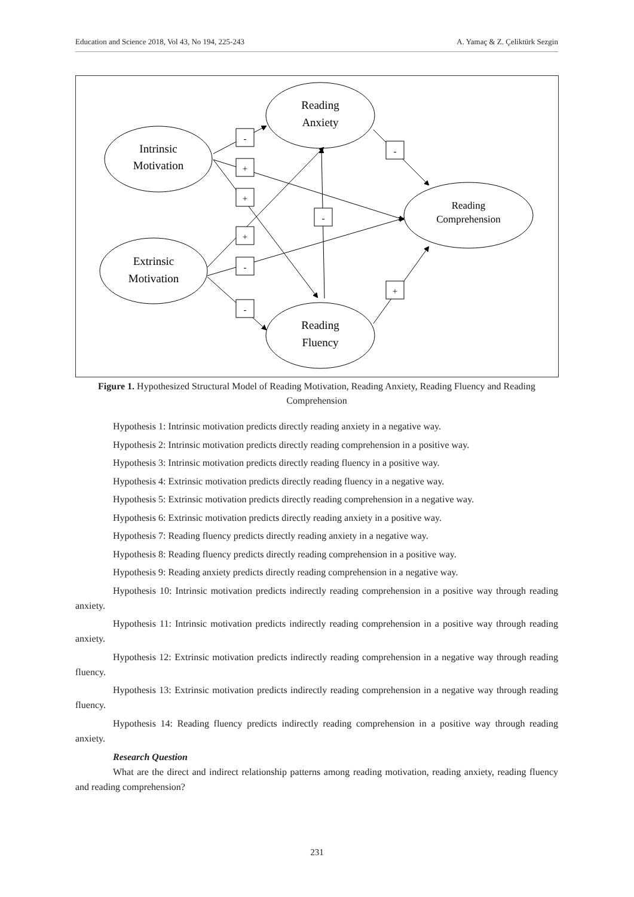Education and Science 2018, Vol 43, No 194, 225-243 A. Yamaç & Z. Çeliktürk Sezgin
-
+
+
+
-
-
-
+
-
Reading
Anxiety
Intrinsic
Motivation
Reading
Comprehension
Extrinsic
Motivation
Reading
Fluency
Figure 1. Hypothesized Structural Model of Reading Motivation, Reading Anxiety, Reading Fluency and Reading Comprehension
Hypothesis 1: Intrinsic motivation predicts directly reading anxiety in a negative way.
Hypothesis 2: Intrinsic motivation predicts directly reading comprehension in a positive way.
Hypothesis 3: Intrinsic motivation predicts directly reading fluency in a positive way.
Hypothesis 4: Extrinsic motivation predicts directly reading fluency in a negative way.
Hypothesis 5: Extrinsic motivation predicts directly reading comprehension in a negative way.
Hypothesis 6: Extrinsic motivation predicts directly reading anxiety in a positive way.
Hypothesis 7: Reading fluency predicts directly reading anxiety in a negative way.
Hypothesis 8: Reading fluency predicts directly reading comprehension in a positive way.
Hypothesis 9: Reading anxiety predicts directly reading comprehension in a negative way.
Hypothesis 10: Intrinsic motivation predicts indirectly reading comprehension in a positive way through reading anxiety.
Hypothesis 11: Intrinsic motivation predicts indirectly reading comprehension in a positive way through reading anxiety.
Hypothesis 12: Extrinsic motivation predicts indirectly reading comprehension in a negative way through reading fluency.
Hypothesis 13: Extrinsic motivation predicts indirectly reading comprehension in a negative way through reading fluency.
Hypothesis 14: Reading fluency predicts indirectly reading comprehension in a positive way through reading anxiety.
Research Question
What are the direct and indirect relationship patterns among reading motivation, reading anxiety, reading fluency and reading comprehension?
231